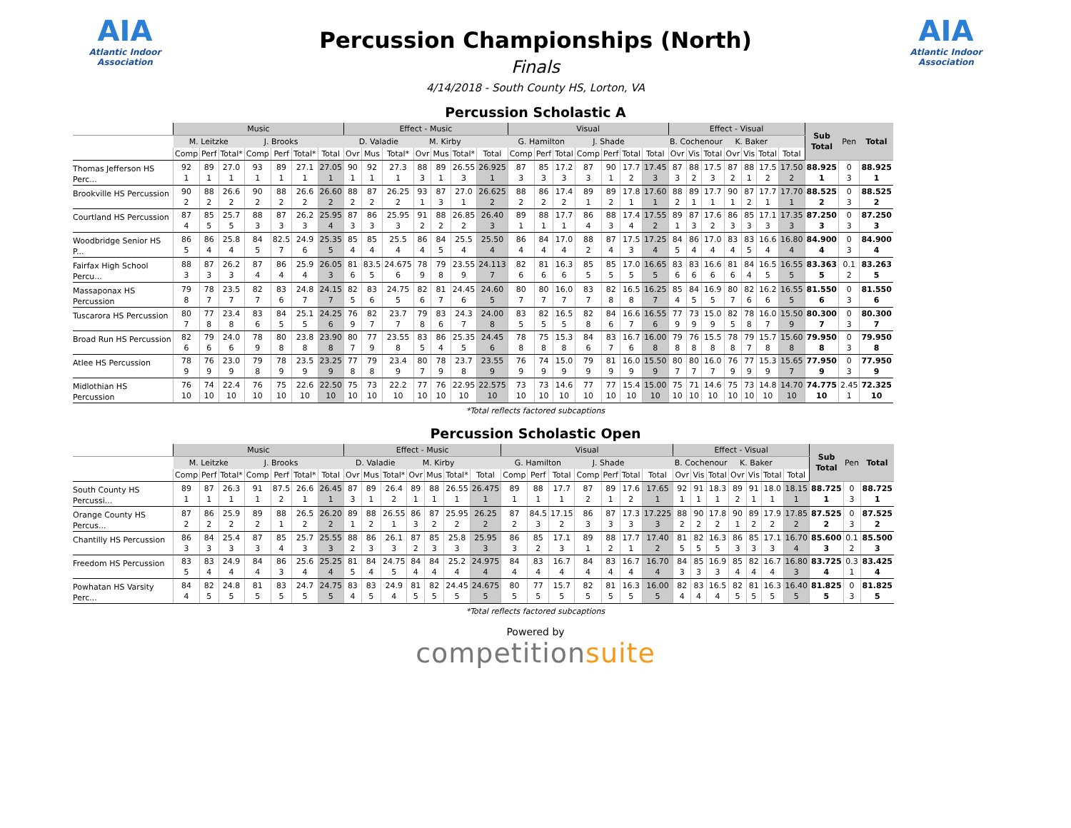AIA
Atlantic Indoor Association
Percussion Championships (North)
Finals
4/14/2018 - South County HS, Lorton, VA
AIA
Atlantic Indoor Association
Percussion Scholastic A
| | Music | | | | | | | Effect - Music | | | | | | | Visual | | | | | | | Effect - Visual | | | | | | | Sub Total | Pen | Total |
| --- | --- | --- | --- | --- | --- | --- | --- | --- | --- | --- | --- | --- | --- | --- | --- | --- | --- | --- | --- | --- | --- | --- | --- | --- | --- | --- | --- | --- | --- | --- | --- |
| | M. Leitzke | | | J. Brooks | | | | D. Valadie | | | M. Kirby | | | | G. Hamilton | | | J. Shade | | | | B. Cochenour | | | K. Baker | | | | | | |
| | Comp | Perf | Total* | Comp | Perf | Total* | Total | Ovr | Mus | Total* | Ovr | Mus | Total* | Total | Comp | Perf | Total | Comp | Perf | Total | Total | Ovr | Vis | Total | Ovr | Vis | Total | Total | | | |
| Thomas Jefferson HS Perc... | 92 1 | 89 1 | 27.0 1 | 93 1 | 89 1 | 27.1 1 | 27.05 1 | 90 1 | 92 1 | 27.3 1 | 88 3 | 89 1 | 26.55 3 | 26.925 1 | 87 3 | 85 3 | 17.2 3 | 87 3 | 90 1 | 17.7 2 | 17.45 3 | 87 3 | 88 2 | 17.5 3 | 87 2 | 88 1 | 17.5 2 | 17.50 2 | 88.925 1 | 0 3 | 88.925 1 |
| Brookville HS Percussion | 90 2 | 88 2 | 26.6 2 | 90 2 | 88 2 | 26.6 2 | 26.60 2 | 88 2 | 87 2 | 26.25 2 | 93 1 | 87 3 | 27.0 1 | 26.625 2 | 88 2 | 86 2 | 17.4 2 | 89 1 | 89 2 | 17.8 1 | 17.60 1 | 88 2 | 89 1 | 17.7 1 | 90 1 | 87 2 | 17.7 1 | 17.70 1 | 88.525 2 | 0 3 | 88.525 2 |
| Courtland HS Percussion | 87 4 | 85 5 | 25.7 5 | 88 3 | 87 3 | 26.2 3 | 25.95 4 | 87 3 | 86 3 | 25.95 3 | 91 2 | 88 2 | 26.85 2 | 26.40 3 | 89 1 | 88 1 | 17.7 1 | 86 4 | 88 3 | 17.4 4 | 17.55 2 | 89 1 | 87 3 | 17.6 2 | 86 3 | 85 3 | 17.1 3 | 17.35 3 | 87.250 3 | 0 3 | 87.250 3 |
| Woodbridge Senior HS P... | 86 5 | 86 4 | 25.8 4 | 84 5 | 82.5 7 | 24.9 6 | 25.35 5 | 85 4 | 85 4 | 25.5 4 | 86 4 | 84 5 | 25.5 4 | 25.50 4 | 86 4 | 84 4 | 17.0 4 | 88 2 | 87 4 | 17.5 3 | 17.25 4 | 84 5 | 86 4 | 17.0 4 | 83 4 | 83 5 | 16.6 4 | 16.80 4 | 84.900 4 | 0 3 | 84.900 4 |
| Fairfax High School Percu... | 88 3 | 87 3 | 26.2 3 | 87 4 | 86 4 | 25.9 4 | 26.05 3 | 81 6 | 83.5 5 | 24.675 6 | 78 9 | 79 8 | 23.55 9 | 24.113 7 | 82 6 | 81 6 | 16.3 6 | 85 5 | 85 5 | 17.0 5 | 16.65 5 | 83 6 | 83 6 | 16.6 6 | 81 6 | 84 4 | 16.5 5 | 16.55 5 | 83.363 5 | 0.1 2 | 83.263 5 |
| Massaponax HS Percussion | 79 8 | 78 7 | 23.5 7 | 82 7 | 83 6 | 24.8 7 | 24.15 7 | 82 5 | 83 6 | 24.75 5 | 82 6 | 81 7 | 24.45 6 | 24.60 5 | 80 7 | 80 7 | 16.0 7 | 83 7 | 82 8 | 16.5 8 | 16.25 7 | 85 4 | 84 5 | 16.9 5 | 80 7 | 82 6 | 16.2 6 | 16.55 5 | 81.550 6 | 0 3 | 81.550 6 |
| Tuscarora HS Percussion | 80 7 | 77 8 | 23.4 8 | 83 6 | 84 5 | 25.1 5 | 24.25 6 | 76 9 | 82 7 | 23.7 7 | 79 8 | 83 6 | 24.3 7 | 24.00 8 | 83 5 | 82 5 | 16.5 5 | 82 8 | 84 6 | 16.6 7 | 16.55 6 | 77 9 | 73 9 | 15.0 9 | 82 5 | 78 8 | 16.0 7 | 15.50 9 | 80.300 7 | 0 3 | 80.300 7 |
| Broad Run HS Percussion | 82 6 | 79 6 | 24.0 6 | 78 9 | 80 8 | 23.8 8 | 23.90 8 | 80 7 | 77 9 | 23.55 8 | 83 5 | 86 4 | 25.35 5 | 24.45 6 | 78 8 | 75 8 | 15.3 8 | 84 6 | 83 7 | 16.7 6 | 16.00 8 | 79 8 | 76 8 | 15.5 8 | 78 8 | 79 7 | 15.7 8 | 15.60 8 | 79.950 8 | 0 3 | 79.950 8 |
| Atlee HS Percussion | 78 9 | 76 9 | 23.0 9 | 79 8 | 78 9 | 23.5 9 | 23.25 9 | 77 8 | 79 8 | 23.4 9 | 80 7 | 78 9 | 23.7 8 | 23.55 9 | 76 9 | 74 9 | 15.0 9 | 79 9 | 81 9 | 16.0 9 | 15.50 9 | 80 7 | 80 7 | 16.0 7 | 76 9 | 77 9 | 15.3 9 | 15.65 7 | 77.950 9 | 0 3 | 77.950 9 |
| Midlothian HS Percussion | 76 10 | 74 10 | 22.4 10 | 76 10 | 75 10 | 22.6 10 | 22.50 10 | 75 10 | 73 10 | 22.2 10 | 77 10 | 76 10 | 22.95 10 | 22.575 10 | 73 10 | 73 10 | 14.6 10 | 77 10 | 77 10 | 15.4 10 | 15.00 10 | 75 10 | 71 10 | 14.6 10 | 75 10 | 73 10 | 14.8 10 | 14.70 10 | 74.775 10 | 2.45 1 | 72.325 10 |
*Total reflects factored subcaptions
Percussion Scholastic Open
| | Music | | | | | | | Effect - Music | | | | | | | Visual | | | | | | | Effect - Visual | | | | | | | Sub Total | Pen | Total |
| --- | --- | --- | --- | --- | --- | --- | --- | --- | --- | --- | --- | --- | --- | --- | --- | --- | --- | --- | --- | --- | --- | --- | --- | --- | --- | --- | --- | --- | --- | --- | --- |
| | M. Leitzke | | | J. Brooks | | | | D. Valadie | | | M. Kirby | | | | G. Hamilton | | | J. Shade | | | | B. Cochenour | | | K. Baker | | | | | | |
| | Comp | Perf | Total* | Comp | Perf | Total* | Total | Ovr | Mus | Total* | Ovr | Mus | Total* | Total | Comp | Perf | Total | Comp | Perf | Total | Total | Ovr | Vis | Total | Ovr | Vis | Total | Total | | | |
| South County HS Percussi... | 89 1 | 87 1 | 26.3 1 | 91 1 | 87.5 2 | 26.6 1 | 26.45 1 | 87 3 | 89 1 | 26.4 2 | 89 1 | 88 1 | 26.55 1 | 26.475 1 | 89 1 | 88 1 | 17.7 1 | 87 2 | 89 1 | 17.6 2 | 17.65 1 | 92 1 | 91 1 | 18.3 1 | 89 2 | 91 1 | 18.0 1 | 18.15 1 | 88.725 1 | 0 3 | 88.725 1 |
| Orange County HS Percus... | 87 2 | 86 2 | 25.9 2 | 89 2 | 88 1 | 26.5 2 | 26.20 2 | 89 1 | 88 2 | 26.55 1 | 86 3 | 87 2 | 25.95 2 | 26.25 2 | 87 2 | 84.5 3 | 17.15 2 | 86 3 | 87 3 | 17.3 3 | 17.225 3 | 88 2 | 90 2 | 17.8 2 | 90 1 | 89 2 | 17.9 2 | 17.85 2 | 87.525 2 | 0 3 | 87.525 2 |
| Chantilly HS Percussion | 86 3 | 84 3 | 25.4 3 | 87 3 | 85 4 | 25.7 3 | 25.55 3 | 88 2 | 86 3 | 26.1 3 | 87 2 | 85 3 | 25.8 3 | 25.95 3 | 86 3 | 85 2 | 17.1 3 | 89 1 | 88 2 | 17.7 1 | 17.40 2 | 81 5 | 82 5 | 16.3 5 | 86 3 | 85 3 | 17.1 3 | 16.70 4 | 85.600 3 | 0.1 2 | 85.500 3 |
| Freedom HS Percussion | 83 5 | 83 4 | 24.9 4 | 84 4 | 86 3 | 25.6 4 | 25.25 4 | 81 5 | 84 4 | 24.75 5 | 84 4 | 84 4 | 25.2 4 | 24.975 4 | 84 4 | 83 4 | 16.7 4 | 84 4 | 83 4 | 16.7 4 | 16.70 4 | 84 3 | 85 3 | 16.9 3 | 85 4 | 82 4 | 16.7 4 | 16.80 3 | 83.725 4 | 0.3 1 | 83.425 4 |
| Powhatan HS Varsity Perc... | 84 4 | 82 5 | 24.8 5 | 81 5 | 83 5 | 24.7 5 | 24.75 5 | 83 4 | 83 5 | 24.9 4 | 81 5 | 82 5 | 24.45 5 | 24.675 5 | 80 5 | 77 5 | 15.7 5 | 82 5 | 81 5 | 16.3 5 | 16.00 5 | 82 4 | 83 4 | 16.5 4 | 82 5 | 81 5 | 16.3 5 | 16.40 5 | 81.825 5 | 0 3 | 81.825 5 |
*Total reflects factored subcaptions
Powered by
competitionsuite